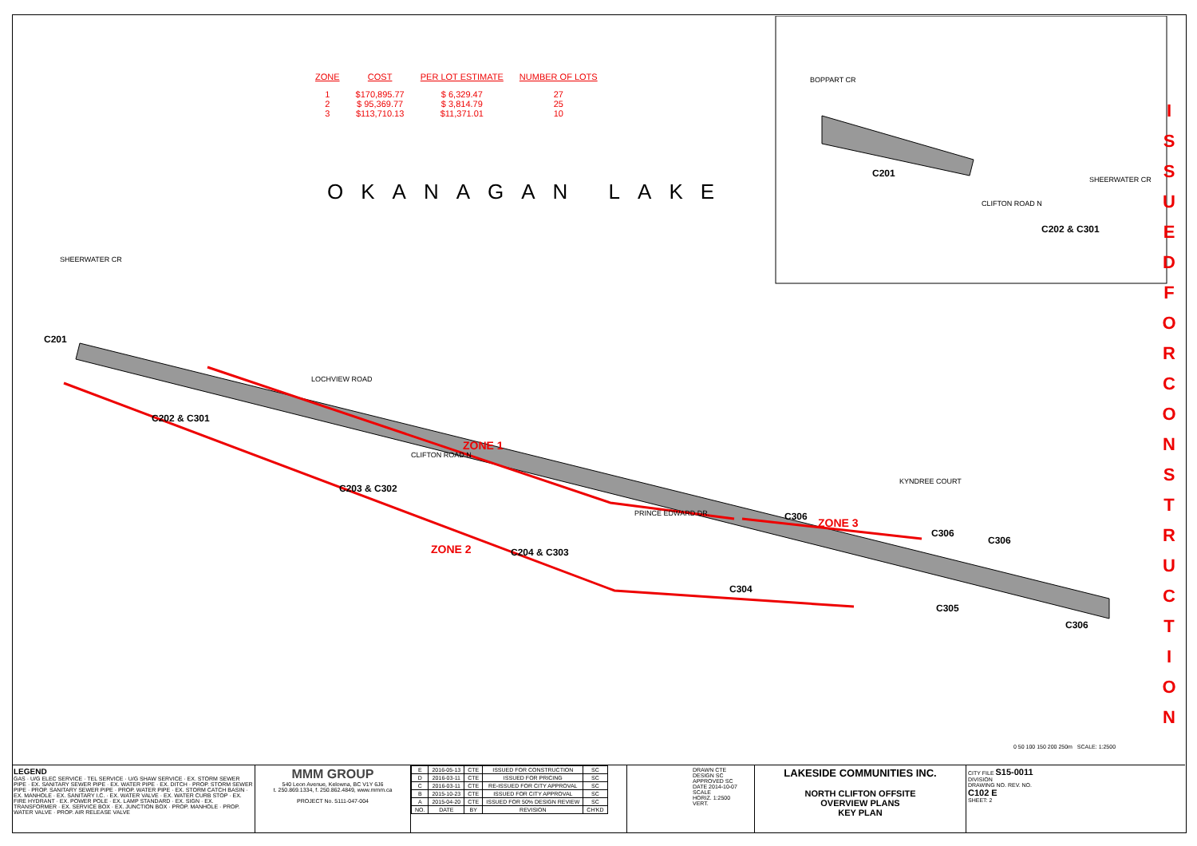| ZONE | COST | PER LOT ESTIMATE | NUMBER OF LOTS |
| --- | --- | --- | --- |
| 1 | $170,895.77 | $ 6,329.47 | 27 |
| 2 | $ 95,369.77 | $ 3,814.79 | 25 |
| 3 | $113,710.13 | $11,371.01 | 10 |
OKANAGAN LAKE
LOCHVIEW ROAD
CLIFTON ROAD N
PRINCE EDWARD DR.
KYNDREE COURT
SHEERWATER CR
BOPPART CR
CLIFTON ROAD N
SHEERWATER CR
C201
C202 & C301
C203 & C302
C204 & C303
ZONE 1
ZONE 2
ZONE 3
C306
C306
C306
C306
C304
C305
C201
C202 & C301
I S S U E D F O R C O N S T R U C T I O N
0 50 100 150 200 250m SCALE: 1:2500
LEGEND
GAS · U/G ELEC SERVICE · TEL SERVICE · U/G SHAW SERVICE · EX. STORM SEWER PIPE · EX. SANITARY SEWER PIPE · EX. WATER PIPE · EX. DITCH · PROP. STORM SEWER PIPE · PROP. SANITARY SEWER PIPE · PROP. WATER PIPE · EX. STORM CATCH BASIN · EX. MANHOLE · EX. SANITARY I.C. · EX. WATER VALVE · EX. WATER CURB STOP · EX. FIRE HYDRANT · EX. POWER POLE · EX. LAMP STANDARD · EX. SIGN · EX. TRANSFORMER · EX. SERVICE BOX · EX. JUNCTION BOX · PROP. MANHOLE · PROP. WATER VALVE · PROP. AIR RELEASE VALVE
MMM GROUP
540 Leon Avenue, Kelowna, BC V1Y 6J6
t. 250.869.1334, f. 250.862.4849, www.mmm.ca
PROJECT No. 5111-047-004
| E | 2016-05-13 | CTE | ISSUED FOR CONSTRUCTION | SC |
| D | 2016-03-11 | CTE | ISSUED FOR PRICING | SC |
| C | 2016-03-11 | CTE | RE-ISSUED FOR CITY APPROVAL | SC |
| B | 2015-10-23 | CTE | ISSUED FOR CITY APPROVAL | SC |
| A | 2015-04-20 | CTE | ISSUED FOR 50% DESIGN REVIEW | SC |
| NO. | DATE | BY | REVISION | CH'KD |
DRAWN CTE
DESIGN SC
APPROVED SC
DATE 2014-10-07
SCALE
HORIZ. 1:2500
VERT.
LAKESIDE COMMUNITIES INC.
NORTH CLIFTON OFFSITE
OVERVIEW PLANS
KEY PLAN
CITY FILE S15-0011
DIVISION
DRAWING NO. REV. NO.
C102 E
SHEET: 2